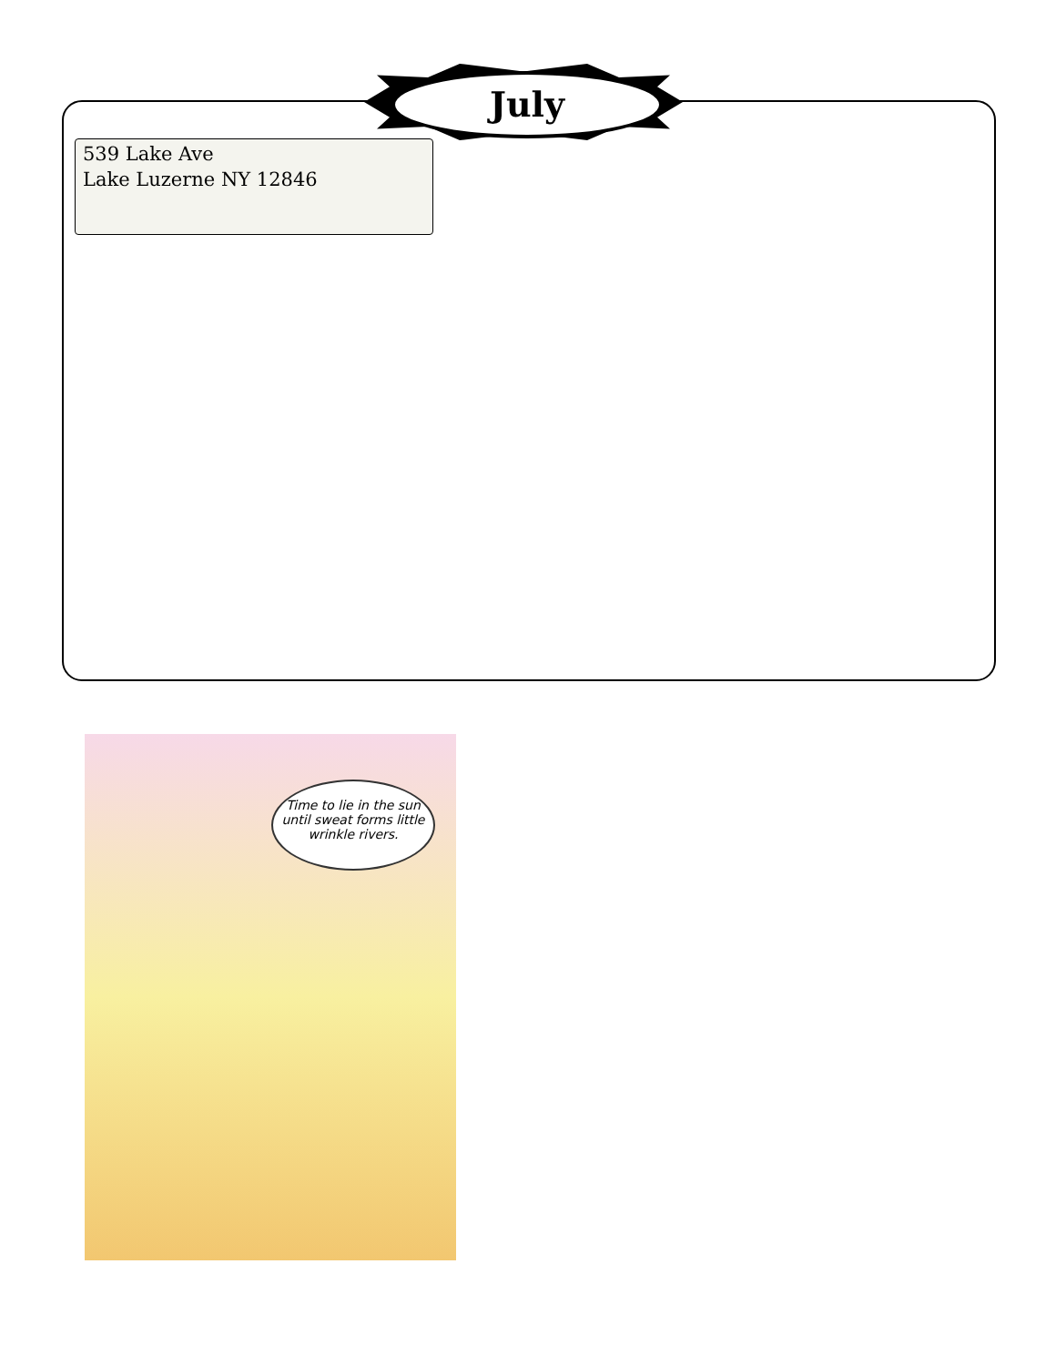July
539 Lake Ave
Lake Luzerne NY 12846
Time to lie in the sun until sweat forms little wrinkle rivers.